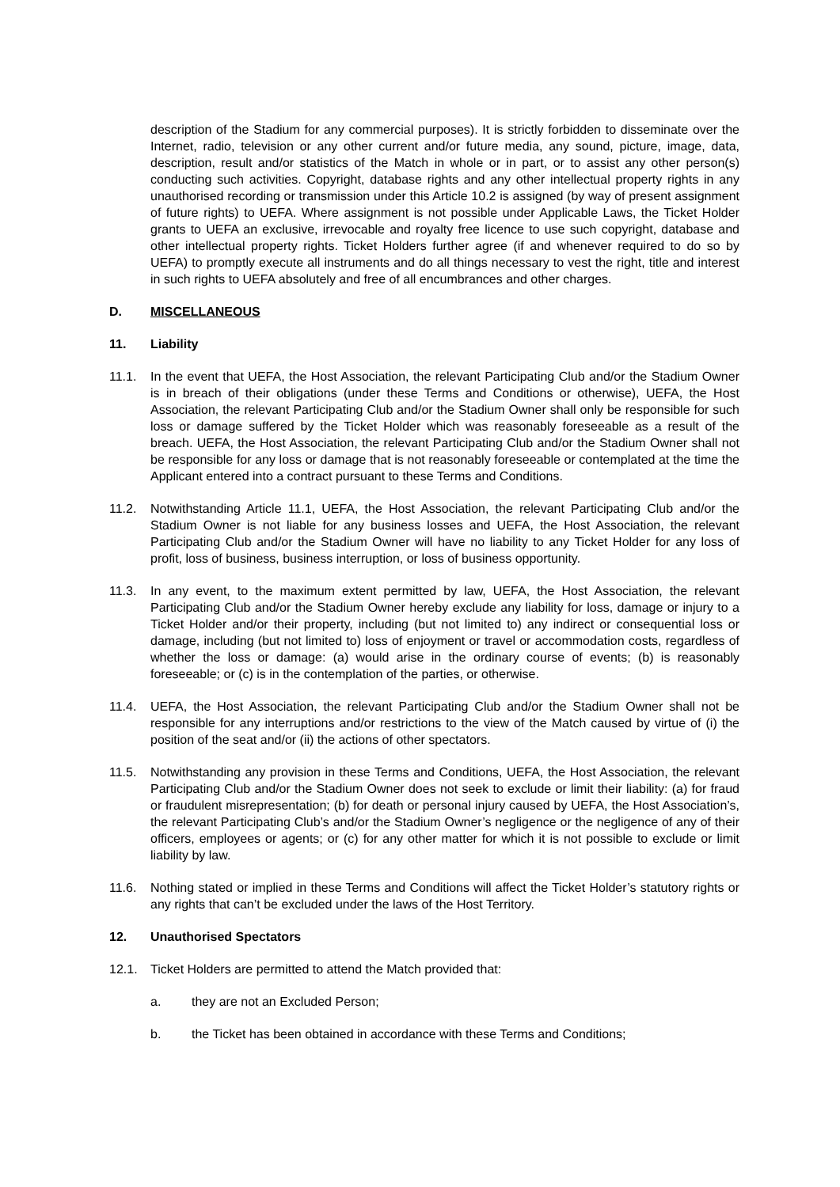description of the Stadium for any commercial purposes). It is strictly forbidden to disseminate over the Internet, radio, television or any other current and/or future media, any sound, picture, image, data, description, result and/or statistics of the Match in whole or in part, or to assist any other person(s) conducting such activities. Copyright, database rights and any other intellectual property rights in any unauthorised recording or transmission under this Article 10.2 is assigned (by way of present assignment of future rights) to UEFA. Where assignment is not possible under Applicable Laws, the Ticket Holder grants to UEFA an exclusive, irrevocable and royalty free licence to use such copyright, database and other intellectual property rights. Ticket Holders further agree (if and whenever required to do so by UEFA) to promptly execute all instruments and do all things necessary to vest the right, title and interest in such rights to UEFA absolutely and free of all encumbrances and other charges.
D. MISCELLANEOUS
11. Liability
11.1. In the event that UEFA, the Host Association, the relevant Participating Club and/or the Stadium Owner is in breach of their obligations (under these Terms and Conditions or otherwise), UEFA, the Host Association, the relevant Participating Club and/or the Stadium Owner shall only be responsible for such loss or damage suffered by the Ticket Holder which was reasonably foreseeable as a result of the breach. UEFA, the Host Association, the relevant Participating Club and/or the Stadium Owner shall not be responsible for any loss or damage that is not reasonably foreseeable or contemplated at the time the Applicant entered into a contract pursuant to these Terms and Conditions.
11.2. Notwithstanding Article 11.1, UEFA, the Host Association, the relevant Participating Club and/or the Stadium Owner is not liable for any business losses and UEFA, the Host Association, the relevant Participating Club and/or the Stadium Owner will have no liability to any Ticket Holder for any loss of profit, loss of business, business interruption, or loss of business opportunity.
11.3. In any event, to the maximum extent permitted by law, UEFA, the Host Association, the relevant Participating Club and/or the Stadium Owner hereby exclude any liability for loss, damage or injury to a Ticket Holder and/or their property, including (but not limited to) any indirect or consequential loss or damage, including (but not limited to) loss of enjoyment or travel or accommodation costs, regardless of whether the loss or damage: (a) would arise in the ordinary course of events; (b) is reasonably foreseeable; or (c) is in the contemplation of the parties, or otherwise.
11.4. UEFA, the Host Association, the relevant Participating Club and/or the Stadium Owner shall not be responsible for any interruptions and/or restrictions to the view of the Match caused by virtue of (i) the position of the seat and/or (ii) the actions of other spectators.
11.5. Notwithstanding any provision in these Terms and Conditions, UEFA, the Host Association, the relevant Participating Club and/or the Stadium Owner does not seek to exclude or limit their liability: (a) for fraud or fraudulent misrepresentation; (b) for death or personal injury caused by UEFA, the Host Association’s, the relevant Participating Club’s and/or the Stadium Owner’s negligence or the negligence of any of their officers, employees or agents; or (c) for any other matter for which it is not possible to exclude or limit liability by law.
11.6. Nothing stated or implied in these Terms and Conditions will affect the Ticket Holder’s statutory rights or any rights that can’t be excluded under the laws of the Host Territory.
12. Unauthorised Spectators
12.1. Ticket Holders are permitted to attend the Match provided that:
a. they are not an Excluded Person;
b. the Ticket has been obtained in accordance with these Terms and Conditions;